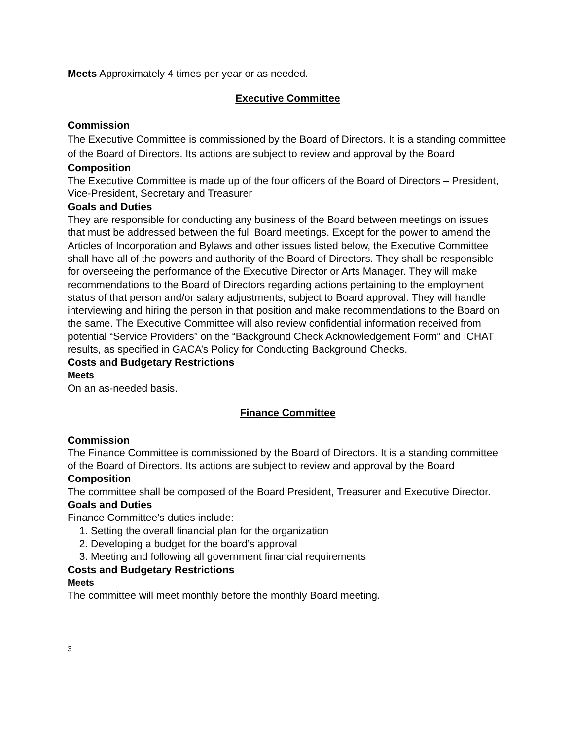Meets Approximately 4 times per year or as needed.
Executive Committee
Commission
The Executive Committee is commissioned by the Board of Directors. It is a standing committee of the Board of Directors. Its actions are subject to review and approval by the Board
Composition
The Executive Committee is made up of the four officers of the Board of Directors – President, Vice-President, Secretary and Treasurer
Goals and Duties
They are responsible for conducting any business of the Board between meetings on issues that must be addressed between the full Board meetings. Except for the power to amend the Articles of Incorporation and Bylaws and other issues listed below, the Executive Committee shall have all of the powers and authority of the Board of Directors. They shall be responsible for overseeing the performance of the Executive Director or Arts Manager. They will make recommendations to the Board of Directors regarding actions pertaining to the employment status of that person and/or salary adjustments, subject to Board approval. They will handle interviewing and hiring the person in that position and make recommendations to the Board on the same. The Executive Committee will also review confidential information received from potential “Service Providers” on the “Background Check Acknowledgement Form” and ICHAT results, as specified in GACA’s Policy for Conducting Background Checks.
Costs and Budgetary Restrictions
Meets
On an as-needed basis.
Finance Committee
Commission
The Finance Committee is commissioned by the Board of Directors. It is a standing committee of the Board of Directors. Its actions are subject to review and approval by the Board
Composition
The committee shall be composed of the Board President, Treasurer and Executive Director.
Goals and Duties
Finance Committee’s duties include:
1. Setting the overall financial plan for the organization
2. Developing a budget for the board’s approval
3. Meeting and following all government financial requirements
Costs and Budgetary Restrictions
Meets
The committee will meet monthly before the monthly Board meeting.
3